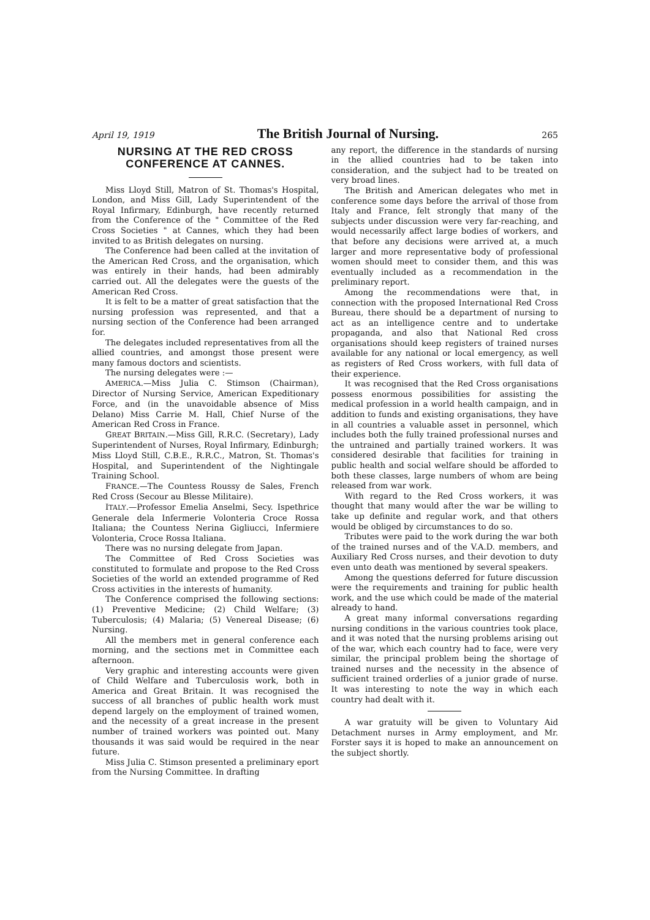April 19, 1919 The British Journal of Nursing. 265
NURSING AT THE RED CROSS CONFERENCE AT CANNES.
Miss Lloyd Still, Matron of St. Thomas's Hospital, London, and Miss Gill, Lady Superintendent of the Royal Infirmary, Edinburgh, have recently returned from the Conference of the " Committee of the Red Cross Societies " at Cannes, which they had been invited to as British delegates on nursing.
The Conference had been called at the invitation of the American Red Cross, and the organisation, which was entirely in their hands, had been admirably carried out. All the delegates were the guests of the American Red Cross.
It is felt to be a matter of great satisfaction that the nursing profession was represented, and that a nursing section of the Conference had been arranged for.
The delegates included representatives from all the allied countries, and amongst those present were many famous doctors and scientists.
The nursing delegates were :—
AMERICA.—Miss Julia C. Stimson (Chairman), Director of Nursing Service, American Expeditionary Force, and (in the unavoidable absence of Miss Delano) Miss Carrie M. Hall, Chief Nurse of the American Red Cross in France.
GREAT BRITAIN.—Miss Gill, R.R.C. (Secretary), Lady Superintendent of Nurses, Royal Infirmary, Edinburgh; Miss Lloyd Still, C.B.E., R.R.C., Matron, St. Thomas's Hospital, and Superintendent of the Nightingale Training School.
FRANCE.—The Countess Roussy de Sales, French Red Cross (Secour au Blesse Militaire).
ITALY.—Professor Emelia Anselmi, Secy. Ispethrice Generale dela Infermerie Volonteria Croce Rossa Italiana; the Countess Nerina Gigliucci, Infermiere Volonteria, Croce Rossa Italiana.
There was no nursing delegate from Japan.
The Committee of Red Cross Societies was constituted to formulate and propose to the Red Cross Societies of the world an extended programme of Red Cross activities in the interests of humanity.
The Conference comprised the following sections: (1) Preventive Medicine; (2) Child Welfare; (3) Tuberculosis; (4) Malaria; (5) Venereal Disease; (6) Nursing.
All the members met in general conference each morning, and the sections met in Committee each afternoon.
Very graphic and interesting accounts were given of Child Welfare and Tuberculosis work, both in America and Great Britain. It was recognised the success of all branches of public health work must depend largely on the employment of trained women, and the necessity of a great increase in the present number of trained workers was pointed out. Many thousands it was said would be required in the near future.
Miss Julia C. Stimson presented a preliminary eport from the Nursing Committee. In drafting
any report, the difference in the standards of nursing in the allied countries had to be taken into consideration, and the subject had to be treated on very broad lines.
The British and American delegates who met in conference some days before the arrival of those from Italy and France, felt strongly that many of the subjects under discussion were very far-reaching, and would necessarily affect large bodies of workers, and that before any decisions were arrived at, a much larger and more representative body of professional women should meet to consider them, and this was eventually included as a recommendation in the preliminary report.
Among the recommendations were that, in connection with the proposed International Red Cross Bureau, there should be a department of nursing to act as an intelligence centre and to undertake propaganda, and also that National Red cross organisations should keep registers of trained nurses available for any national or local emergency, as well as registers of Red Cross workers, with full data of their experience.
It was recognised that the Red Cross organisations possess enormous possibilities for assisting the medical profession in a world health campaign, and in addition to funds and existing organisations, they have in all countries a valuable asset in personnel, which includes both the fully trained professional nurses and the untrained and partially trained workers. It was considered desirable that facilities for training in public health and social welfare should be afforded to both these classes, large numbers of whom are being released from war work.
With regard to the Red Cross workers, it was thought that many would after the war be willing to take up definite and regular work, and that others would be obliged by circumstances to do so.
Tributes were paid to the work during the war both of the trained nurses and of the V.A.D. members, and Auxiliary Red Cross nurses, and their devotion to duty even unto death was mentioned by several speakers.
Among the questions deferred for future discussion were the requirements and training for public health work, and the use which could be made of the material already to hand.
A great many informal conversations regarding nursing conditions in the various countries took place, and it was noted that the nursing problems arising out of the war, which each country had to face, were very similar, the principal problem being the shortage of trained nurses and the necessity in the absence of sufficient trained orderlies of a junior grade of nurse. It was interesting to note the way in which each country had dealt with it.
A war gratuity will be given to Voluntary Aid Detachment nurses in Army employment, and Mr. Forster says it is hoped to make an announcement on the subject shortly.